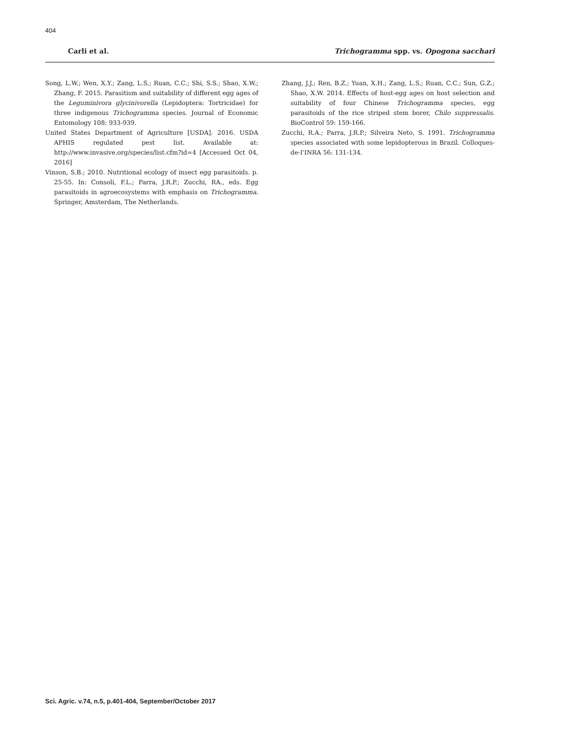404
Carli et al. Trichogramma spp. vs. Opogona sacchari
Song, L.W.; Wen, X.Y.; Zang, L.S.; Ruan, C.C.; Shi, S.S.; Shao, X.W.; Zhang, F. 2015. Parasitism and suitability of different egg ages of the Leguminivora glycinivorella (Lepidoptera: Tortricidae) for three indigenous Trichogramma species. Journal of Economic Entomology 108: 933-939.
United States Department of Agriculture [USDA]. 2016. USDA APHIS regulated pest list. Available at: http://www.invasive.org/species/list.cfm?id=4 [Accessed Oct 04, 2016]
Vinson, S.B.; 2010. Nutritional ecology of insect egg parasitoids. p. 25-55. In: Consoli, F.L.; Parra, J.R.P.; Zucchi, RA., eds. Egg parasitoids in agroecosystems with emphasis on Trichogramma. Springer, Amsterdam, The Netherlands.
Zhang, J.J.; Ren, B.Z.; Yuan, X.H.; Zang, L.S.; Ruan, C.C.; Sun, G.Z.; Shao, X.W. 2014. Effects of host-egg ages on host selection and suitability of four Chinese Trichogramma species, egg parasitoids of the rice striped stem borer, Chilo suppressalis. BioControl 59: 159-166.
Zucchi, R.A.; Parra, J.R.P.; Silveira Neto, S. 1991. Trichogramma species associated with some lepidopterous in Brazil. Colloques-de-I'INRA 56: 131-134.
Sci. Agric. v.74, n.5, p.401-404, September/October 2017